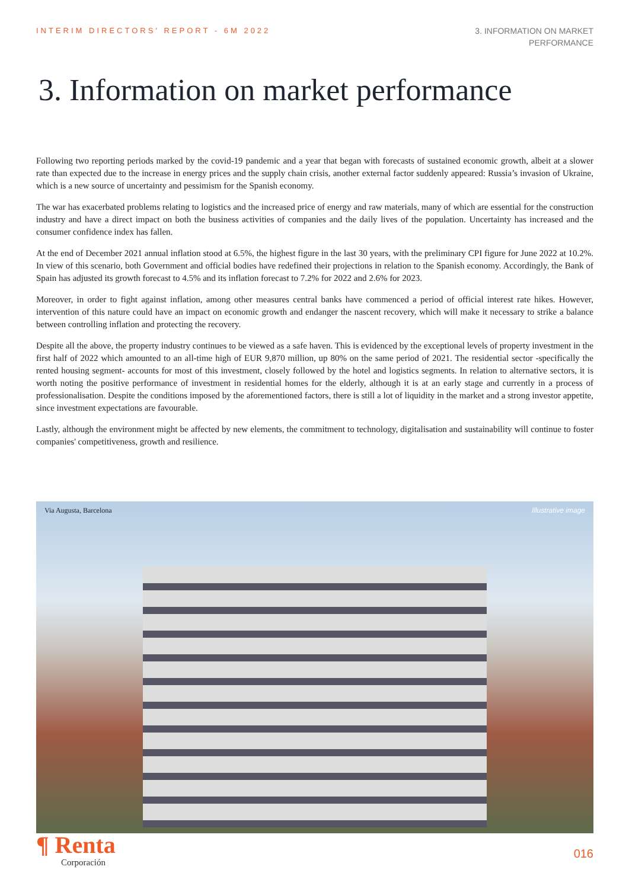INTERIM DIRECTORS' REPORT - 6M 2022
3. INFORMATION ON MARKET
PERFORMANCE
3. Information on market performance
Following two reporting periods marked by the covid-19 pandemic and a year that began with forecasts of sustained economic growth, albeit at a slower rate than expected due to the increase in energy prices and the supply chain crisis, another external factor suddenly appeared: Russia’s invasion of Ukraine, which is a new source of uncertainty and pessimism for the Spanish economy.
The war has exacerbated problems relating to logistics and the increased price of energy and raw materials, many of which are essential for the construction industry and have a direct impact on both the business activities of companies and the daily lives of the population. Uncertainty has increased and the consumer confidence index has fallen.
At the end of December 2021 annual inflation stood at 6.5%, the highest figure in the last 30 years, with the preliminary CPI figure for June 2022 at 10.2%. In view of this scenario, both Government and official bodies have redefined their projections in relation to the Spanish economy. Accordingly, the Bank of Spain has adjusted its growth forecast to 4.5% and its inflation forecast to 7.2% for 2022 and 2.6% for 2023.
Moreover, in order to fight against inflation, among other measures central banks have commenced a period of official interest rate hikes. However, intervention of this nature could have an impact on economic growth and endanger the nascent recovery, which will make it necessary to strike a balance between controlling inflation and protecting the recovery.
Despite all the above, the property industry continues to be viewed as a safe haven. This is evidenced by the exceptional levels of property investment in the first half of 2022 which amounted to an all-time high of EUR 9,870 million, up 80% on the same period of 2021. The residential sector -specifically the rented housing segment- accounts for most of this investment, closely followed by the hotel and logistics segments. In relation to alternative sectors, it is worth noting the positive performance of investment in residential homes for the elderly, although it is at an early stage and currently in a process of professionalisation. Despite the conditions imposed by the aforementioned factors, there is still a lot of liquidity in the market and a strong investor appetite, since investment expectations are favourable.
Lastly, although the environment might be affected by new elements, the commitment to technology, digitalisation and sustainability will continue to foster companies' competitiveness, growth and resilience.
Via Augusta, Barcelona Illustrative image
¶ Renta
Corporación
016